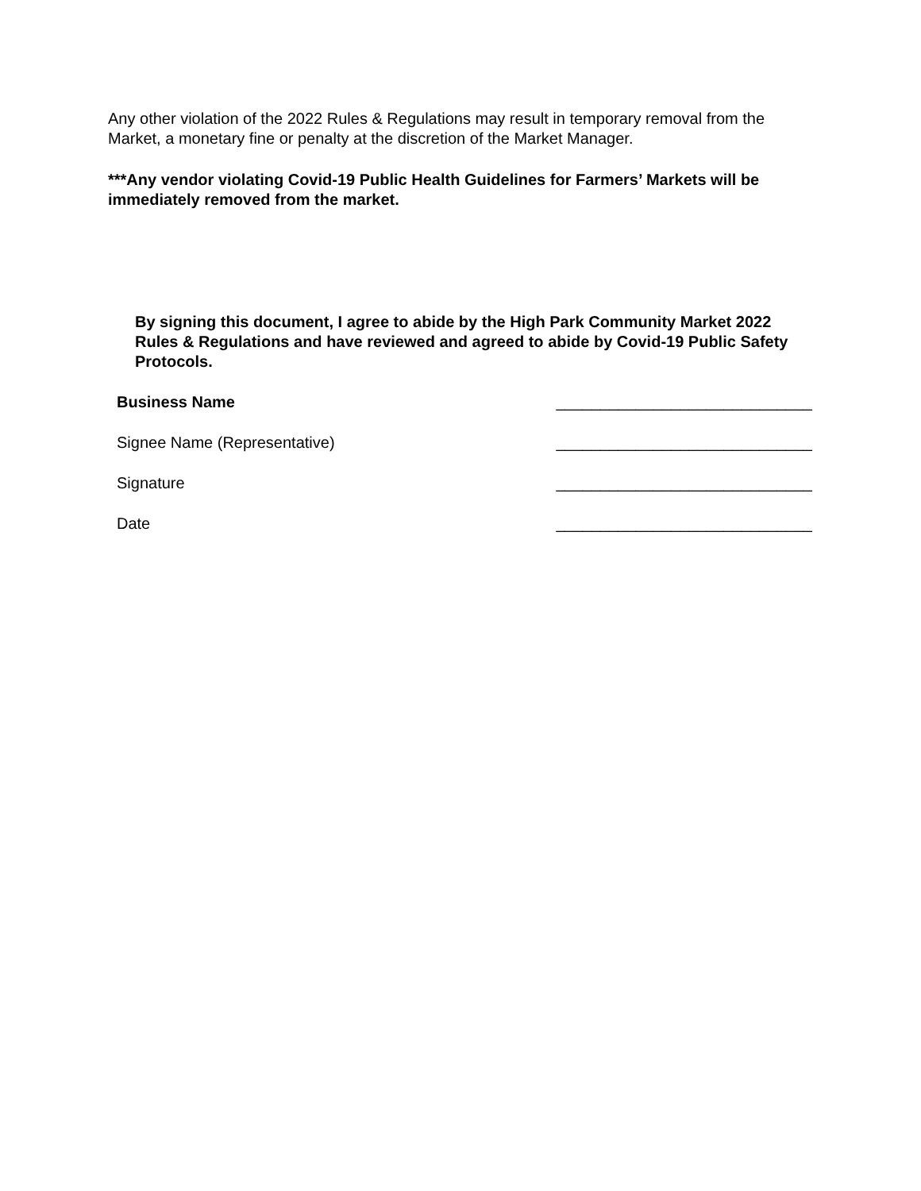Any other violation of the 2022 Rules & Regulations may result in temporary removal from the Market, a monetary fine or penalty at the discretion of the Market Manager.
***Any vendor violating Covid-19 Public Health Guidelines for Farmers’ Markets will be immediately removed from the market.
By signing this document, I agree to abide by the High Park Community Market 2022 Rules & Regulations and have reviewed and agreed to abide by Covid-19 Public Safety Protocols.
Business Name _____________________________
Signee Name (Representative) _____________________________
Signature _____________________________
Date _____________________________